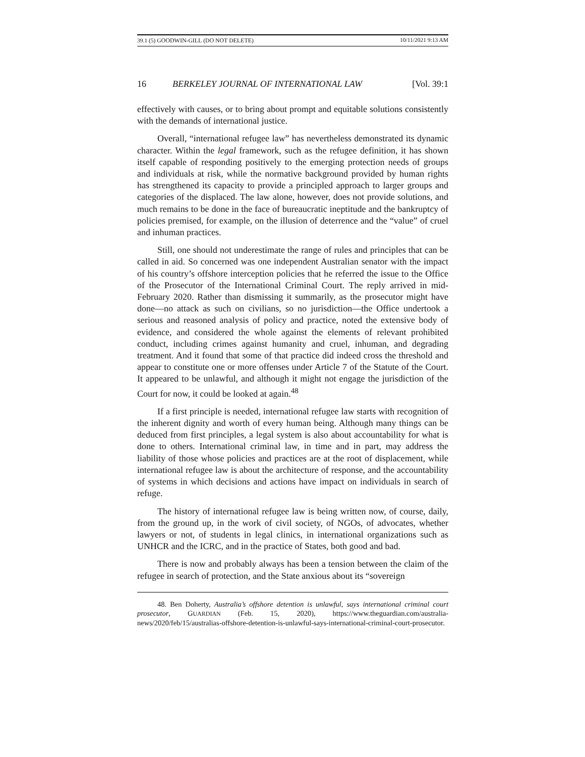39.1 (5) GOODWIN-GILL (DO NOT DELETE) 10/11/2021 9:13 AM
16 BERKELEY JOURNAL OF INTERNATIONAL LAW [Vol. 39:1
effectively with causes, or to bring about prompt and equitable solutions consistently with the demands of international justice.
Overall, “international refugee law” has nevertheless demonstrated its dynamic character. Within the legal framework, such as the refugee definition, it has shown itself capable of responding positively to the emerging protection needs of groups and individuals at risk, while the normative background provided by human rights has strengthened its capacity to provide a principled approach to larger groups and categories of the displaced. The law alone, however, does not provide solutions, and much remains to be done in the face of bureaucratic ineptitude and the bankruptcy of policies premised, for example, on the illusion of deterrence and the “value” of cruel and inhuman practices.
Still, one should not underestimate the range of rules and principles that can be called in aid. So concerned was one independent Australian senator with the impact of his country’s offshore interception policies that he referred the issue to the Office of the Prosecutor of the International Criminal Court. The reply arrived in mid-February 2020. Rather than dismissing it summarily, as the prosecutor might have done—no attack as such on civilians, so no jurisdiction—the Office undertook a serious and reasoned analysis of policy and practice, noted the extensive body of evidence, and considered the whole against the elements of relevant prohibited conduct, including crimes against humanity and cruel, inhuman, and degrading treatment. And it found that some of that practice did indeed cross the threshold and appear to constitute one or more offenses under Article 7 of the Statute of the Court. It appeared to be unlawful, and although it might not engage the jurisdiction of the Court for now, it could be looked at again.<sup>48</sup>
If a first principle is needed, international refugee law starts with recognition of the inherent dignity and worth of every human being. Although many things can be deduced from first principles, a legal system is also about accountability for what is done to others. International criminal law, in time and in part, may address the liability of those whose policies and practices are at the root of displacement, while international refugee law is about the architecture of response, and the accountability of systems in which decisions and actions have impact on individuals in search of refuge.
The history of international refugee law is being written now, of course, daily, from the ground up, in the work of civil society, of NGOs, of advocates, whether lawyers or not, of students in legal clinics, in international organizations such as UNHCR and the ICRC, and in the practice of States, both good and bad.
There is now and probably always has been a tension between the claim of the refugee in search of protection, and the State anxious about its “sovereign
48. Ben Doherty, Australia’s offshore detention is unlawful, says international criminal court prosecutor, GUARDIAN (Feb. 15, 2020), https://www.theguardian.com/australia-news/2020/feb/15/australias-offshore-detention-is-unlawful-says-international-criminal-court-prosecutor.